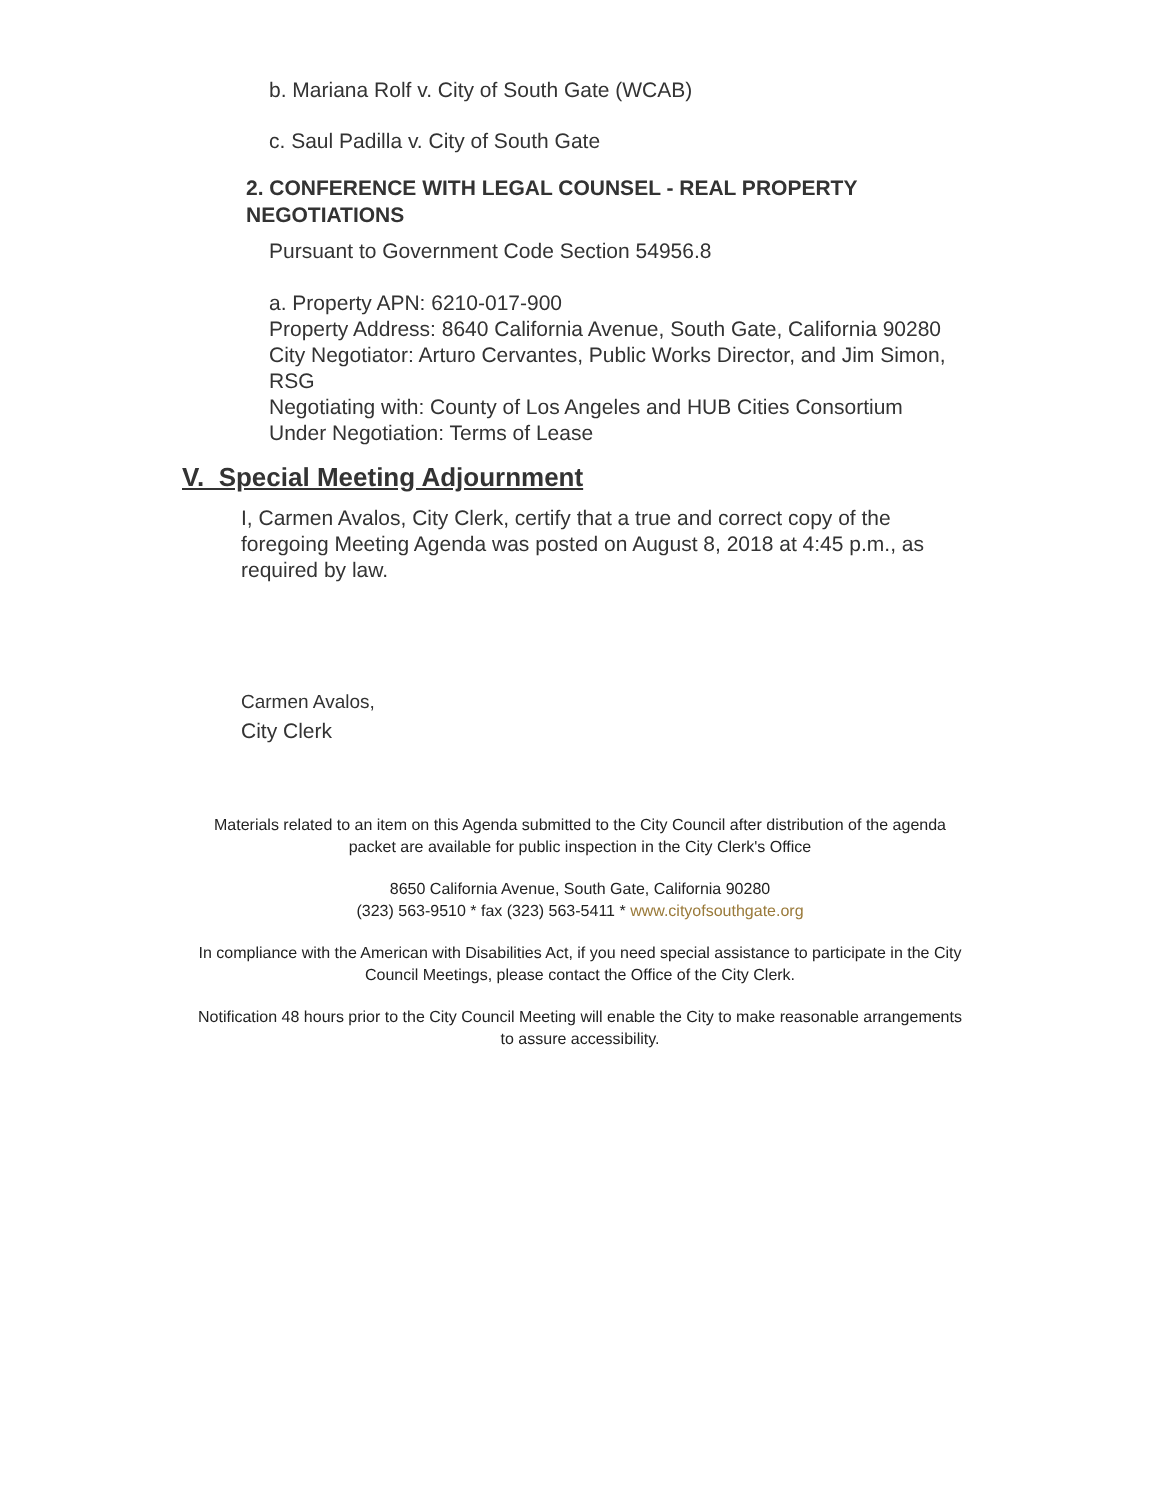b. Mariana Rolf v. City of South Gate (WCAB)
c. Saul Padilla v. City of South Gate
2. CONFERENCE WITH LEGAL COUNSEL - REAL PROPERTY NEGOTIATIONS
Pursuant to Government Code Section 54956.8
a. Property APN: 6210-017-900
Property Address: 8640 California Avenue, South Gate, California 90280
City Negotiator: Arturo Cervantes, Public Works Director, and Jim Simon, RSG
Negotiating with: County of Los Angeles and HUB Cities Consortium
Under Negotiation: Terms of Lease
V. Special Meeting Adjournment
I, Carmen Avalos, City Clerk, certify that a true and correct copy of the foregoing Meeting Agenda was posted on August 8, 2018 at 4:45 p.m., as required by law.
Carmen Avalos,
City Clerk
Materials related to an item on this Agenda submitted to the City Council after distribution of the agenda packet are available for public inspection in the City Clerk's Office
8650 California Avenue, South Gate, California 90280
(323) 563-9510 * fax (323) 563-5411 * www.cityofsouthgate.org
In compliance with the American with Disabilities Act, if you need special assistance to participate in the City Council Meetings, please contact the Office of the City Clerk.
Notification 48 hours prior to the City Council Meeting will enable the City to make reasonable arrangements to assure accessibility.